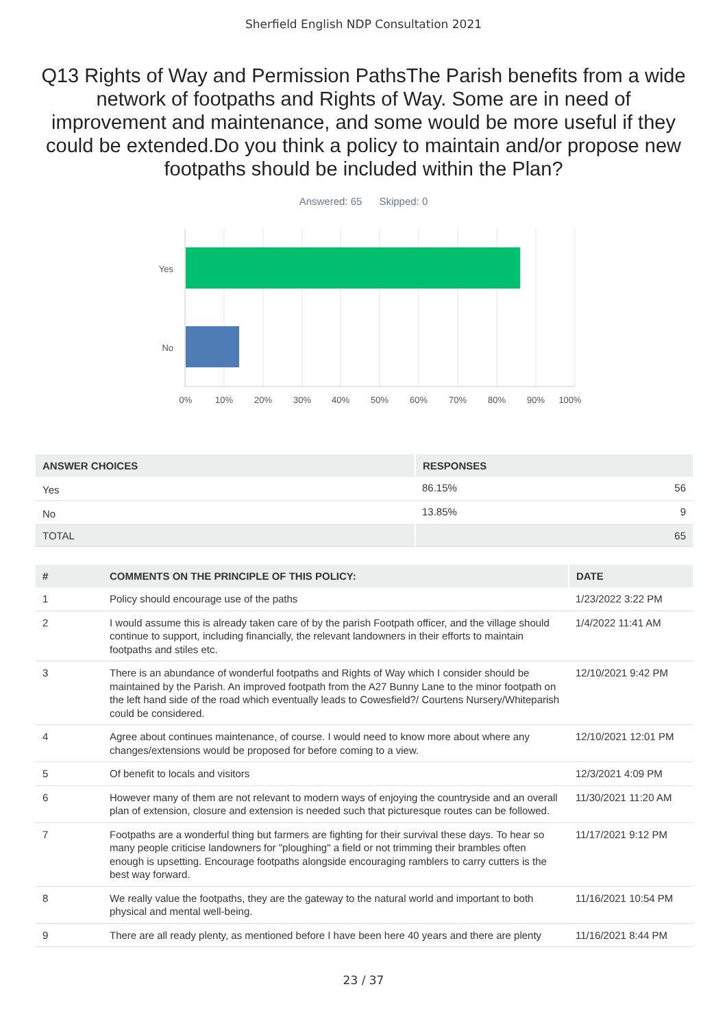Sherfield English NDP Consultation 2021
Q13 Rights of Way and Permission PathsThe Parish benefits from a wide network of footpaths and Rights of Way. Some are in need of improvement and maintenance, and some would be more useful if they could be extended.Do you think a policy to maintain and/or propose new footpaths should be included within the Plan?
Answered: 65 Skipped: 0
Yes
No
0%
10%
20%
30%
40%
50%
60%
70%
80%
90%
100%
| ANSWER CHOICES | RESPONSES | |
| --- | --- | --- |
| Yes | 86.15% | 56 |
| No | 13.85% | 9 |
| TOTAL | | 65 |
| # | COMMENTS ON THE PRINCIPLE OF THIS POLICY: | DATE |
| --- | --- | --- |
| 1 | Policy should encourage use of the paths | 1/23/2022 3:22 PM |
| 2 | I would assume this is already taken care of by the parish Footpath officer, and the village should continue to support, including financially, the relevant landowners in their efforts to maintain footpaths and stiles etc. | 1/4/2022 11:41 AM |
| 3 | There is an abundance of wonderful footpaths and Rights of Way which I consider should be maintained by the Parish. An improved footpath from the A27 Bunny Lane to the minor footpath on the left hand side of the road which eventually leads to Cowesfield?/ Courtens Nursery/Whiteparish could be considered. | 12/10/2021 9:42 PM |
| 4 | Agree about continues maintenance, of course. I would need to know more about where any changes/extensions would be proposed for before coming to a view. | 12/10/2021 12:01 PM |
| 5 | Of benefit to locals and visitors | 12/3/2021 4:09 PM |
| 6 | However many of them are not relevant to modern ways of enjoying the countryside and an overall plan of extension, closure and extension is needed such that picturesque routes can be followed. | 11/30/2021 11:20 AM |
| 7 | Footpaths are a wonderful thing but farmers are fighting for their survival these days. To hear so many people criticise landowners for "ploughing" a field or not trimming their brambles often enough is upsetting. Encourage footpaths alongside encouraging ramblers to carry cutters is the best way forward. | 11/17/2021 9:12 PM |
| 8 | We really value the footpaths, they are the gateway to the natural world and important to both physical and mental well-being. | 11/16/2021 10:54 PM |
| 9 | There are all ready plenty, as mentioned before I have been here 40 years and there are plenty | 11/16/2021 8:44 PM |
23 / 37